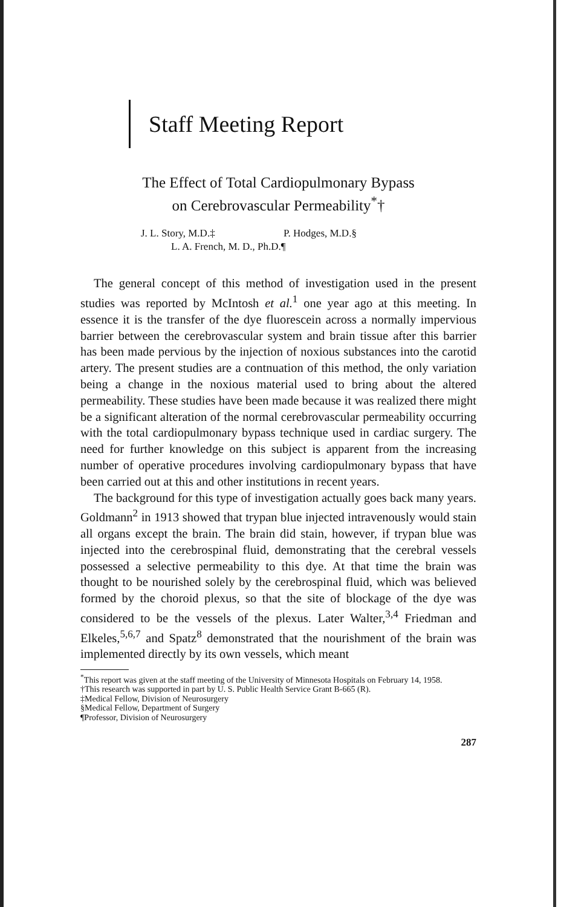Staff Meeting Report
The Effect of Total Cardiopulmonary Bypass
on Cerebrovascular Permeability<sup>*</sup>†
J. L. Story, M.D.‡ P. Hodges, M.D.§
L. A. French, M. D., Ph.D.¶
The general concept of this method of investigation used in the present studies was reported by McIntosh et al.<sup>1</sup> one year ago at this meeting. In essence it is the transfer of the dye fluorescein across a normally impervious barrier between the cerebrovascular system and brain tissue after this barrier has been made pervious by the injection of noxious substances into the carotid artery. The present studies are a contnuation of this method, the only variation being a change in the noxious material used to bring about the altered permeability. These studies have been made because it was realized there might be a significant alteration of the normal cerebrovascular permeability occurring with the total cardiopulmonary bypass technique used in cardiac surgery. The need for further knowledge on this subject is apparent from the increasing number of operative procedures involving cardiopulmonary bypass that have been carried out at this and other institutions in recent years.
The background for this type of investigation actually goes back many years. Goldmann<sup>2</sup> in 1913 showed that trypan blue injected intravenously would stain all organs except the brain. The brain did stain, however, if trypan blue was injected into the cerebrospinal fluid, demonstrating that the cerebral vessels possessed a selective permeability to this dye. At that time the brain was thought to be nourished solely by the cerebrospinal fluid, which was believed formed by the choroid plexus, so that the site of blockage of the dye was considered to be the vessels of the plexus. Later Walter,<sup>3,4</sup> Friedman and Elkeles,<sup>5,6,7</sup> and Spatz<sup>8</sup> demonstrated that the nourishment of the brain was implemented directly by its own vessels, which meant
<sup>*</sup> This report was given at the staff meeting of the University of Minnesota Hospitals on February 14, 1958.
†This research was supported in part by U. S. Public Health Service Grant B-665 (R).
‡Medical Fellow, Division of Neurosurgery
§Medical Fellow, Department of Surgery
¶Professor, Division of Neurosurgery
287